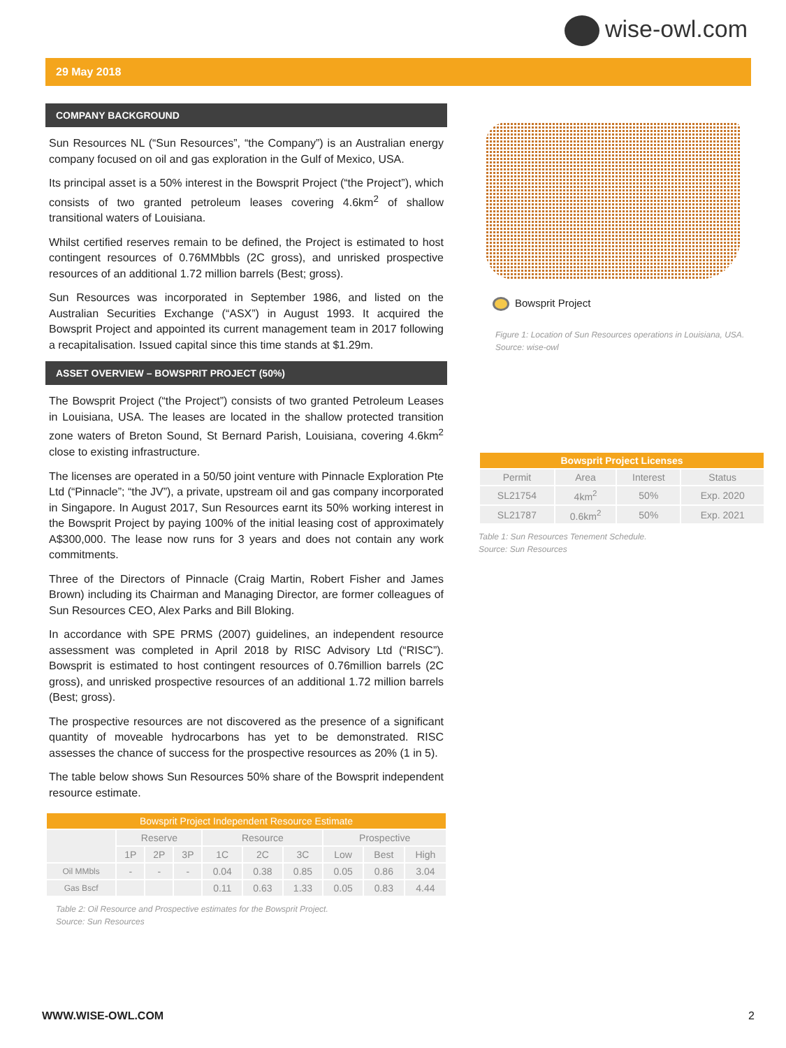wise-owl.com
29 May 2018
COMPANY BACKGROUND
Sun Resources NL (“Sun Resources”, “the Company”) is an Australian energy company focused on oil and gas exploration in the Gulf of Mexico, USA.
Its principal asset is a 50% interest in the Bowsprit Project (“the Project”), which consists of two granted petroleum leases covering 4.6km<sup>2</sup> of shallow transitional waters of Louisiana.
Whilst certified reserves remain to be defined, the Project is estimated to host contingent resources of 0.76MMbbls (2C gross), and unrisked prospective resources of an additional 1.72 million barrels (Best; gross).
Sun Resources was incorporated in September 1986, and listed on the Australian Securities Exchange (“ASX”) in August 1993. It acquired the Bowsprit Project and appointed its current management team in 2017 following a recapitalisation. Issued capital since this time stands at $1.29m.
ASSET OVERVIEW – BOWSPRIT PROJECT (50%)
The Bowsprit Project (“the Project”) consists of two granted Petroleum Leases in Louisiana, USA. The leases are located in the shallow protected transition zone waters of Breton Sound, St Bernard Parish, Louisiana, covering 4.6km<sup>2</sup> close to existing infrastructure.
The licenses are operated in a 50/50 joint venture with Pinnacle Exploration Pte Ltd (“Pinnacle”; “the JV”), a private, upstream oil and gas company incorporated in Singapore. In August 2017, Sun Resources earnt its 50% working interest in the Bowsprit Project by paying 100% of the initial leasing cost of approximately A$300,000. The lease now runs for 3 years and does not contain any work commitments.
Three of the Directors of Pinnacle (Craig Martin, Robert Fisher and James Brown) including its Chairman and Managing Director, are former colleagues of Sun Resources CEO, Alex Parks and Bill Bloking.
In accordance with SPE PRMS (2007) guidelines, an independent resource assessment was completed in April 2018 by RISC Advisory Ltd (“RISC”). Bowsprit is estimated to host contingent resources of 0.76million barrels (2C gross), and unrisked prospective resources of an additional 1.72 million barrels (Best; gross).
The prospective resources are not discovered as the presence of a significant quantity of moveable hydrocarbons has yet to be demonstrated. RISC assesses the chance of success for the prospective resources as 20% (1 in 5).
The table below shows Sun Resources 50% share of the Bowsprit independent resource estimate.
| Bowsprit Project Independent Resource Estimate | | | | | | | | | |
| --- | --- | --- | --- | --- | --- | --- | --- | --- | --- |
| | Reserve | | | Resource | | | Prospective | | |
| | 1P | 2P | 3P | 1C | 2C | 3C | Low | Best | High |
| Oil MMbls | - | - | - | 0.04 | 0.38 | 0.85 | 0.05 | 0.86 | 3.04 |
| Gas Bscf | | | | 0.11 | 0.63 | 1.33 | 0.05 | 0.83 | 4.44 |
Table 2: Oil Resource and Prospective estimates for the Bowsprit Project.
Source: Sun Resources
Bowsprit Project
Figure 1: Location of Sun Resources operations in Louisiana, USA. Source: wise-owl
| Bowsprit Project Licenses | | | |
| --- | --- | --- | --- |
| Permit | Area | Interest | Status |
| SL21754 | 4km<sup>2</sup> | 50% | Exp. 2020 |
| SL21787 | 0.6km<sup>2</sup> | 50% | Exp. 2021 |
Table 1: Sun Resources Tenement Schedule.
Source: Sun Resources
WWW.WISE-OWL.COM 2